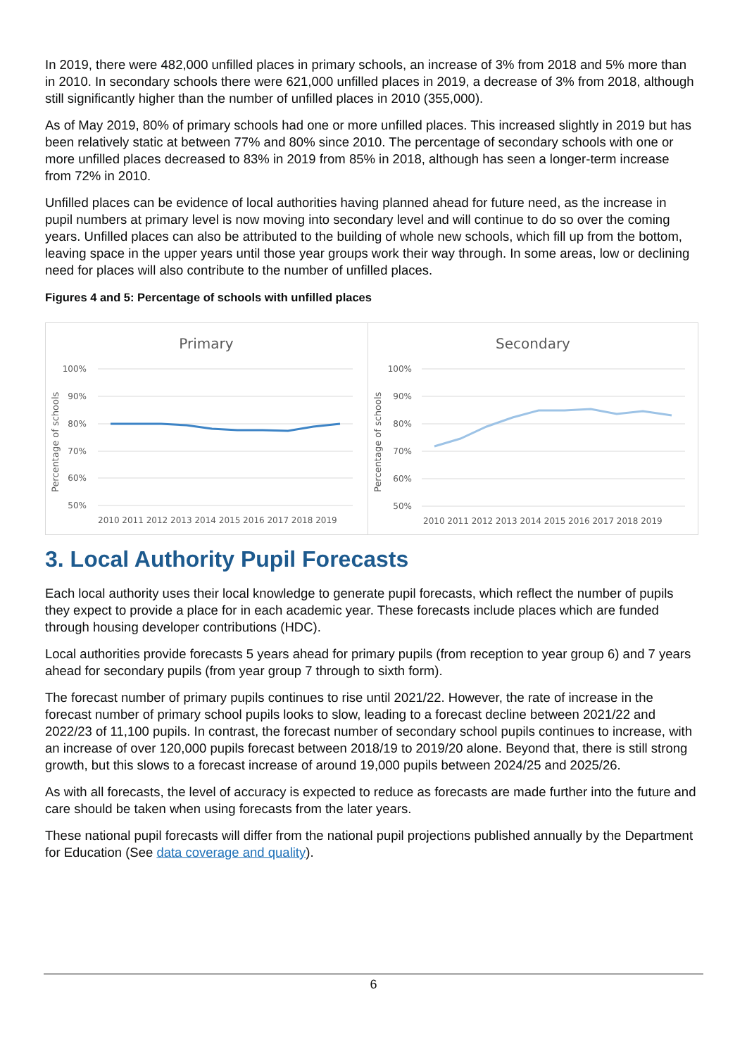In 2019, there were 482,000 unfilled places in primary schools, an increase of 3% from 2018 and 5% more than in 2010. In secondary schools there were 621,000 unfilled places in 2019, a decrease of 3% from 2018, although still significantly higher than the number of unfilled places in 2010 (355,000).
As of May 2019, 80% of primary schools had one or more unfilled places. This increased slightly in 2019 but has been relatively static at between 77% and 80% since 2010. The percentage of secondary schools with one or more unfilled places decreased to 83% in 2019 from 85% in 2018, although has seen a longer-term increase from 72% in 2010.
Unfilled places can be evidence of local authorities having planned ahead for future need, as the increase in pupil numbers at primary level is now moving into secondary level and will continue to do so over the coming years. Unfilled places can also be attributed to the building of whole new schools, which fill up from the bottom, leaving space in the upper years until those year groups work their way through. In some areas, low or declining need for places will also contribute to the number of unfilled places.
Figures 4 and 5: Percentage of schools with unfilled places
Primary
100%
90%
80%
70%
60%
50%
Percentage of schools
2010 2011 2012 2013 2014 2015 2016 2017 2018 2019
Secondary
100%
90%
80%
70%
60%
50%
Percentage of schools
2010 2011 2012 2013 2014 2015 2016 2017 2018 2019
3. Local Authority Pupil Forecasts
Each local authority uses their local knowledge to generate pupil forecasts, which reflect the number of pupils they expect to provide a place for in each academic year. These forecasts include places which are funded through housing developer contributions (HDC).
Local authorities provide forecasts 5 years ahead for primary pupils (from reception to year group 6) and 7 years ahead for secondary pupils (from year group 7 through to sixth form).
The forecast number of primary pupils continues to rise until 2021/22. However, the rate of increase in the forecast number of primary school pupils looks to slow, leading to a forecast decline between 2021/22 and 2022/23 of 11,100 pupils. In contrast, the forecast number of secondary school pupils continues to increase, with an increase of over 120,000 pupils forecast between 2018/19 to 2019/20 alone. Beyond that, there is still strong growth, but this slows to a forecast increase of around 19,000 pupils between 2024/25 and 2025/26.
As with all forecasts, the level of accuracy is expected to reduce as forecasts are made further into the future and care should be taken when using forecasts from the later years.
These national pupil forecasts will differ from the national pupil projections published annually by the Department for Education (See data coverage and quality).
6